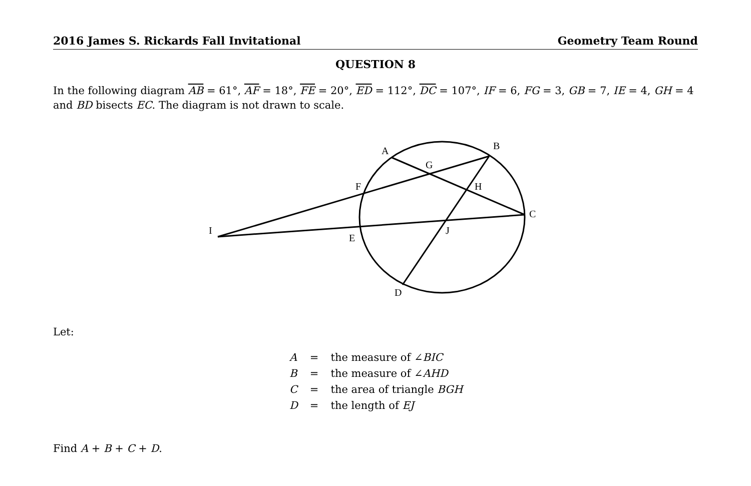2016 James S. Rickards Fall Invitational Geometry Team Round
QUESTION 8
In the following diagram AB = 61°, AF = 18°, FE = 20°, ED = 112°, DC = 107°, IF = 6, FG = 3, GB = 7, IE = 4, GH = 4 and BD bisects EC. The diagram is not drawn to scale.
A
B
G
F
H
C
I
E
J
D
Let:
| A | = | the measure of ∠ BIC |
| B | = | the measure of ∠ AHD |
| C | = | the area of triangle BGH |
| D | = | the length of EJ |
Find A + B + C + D.